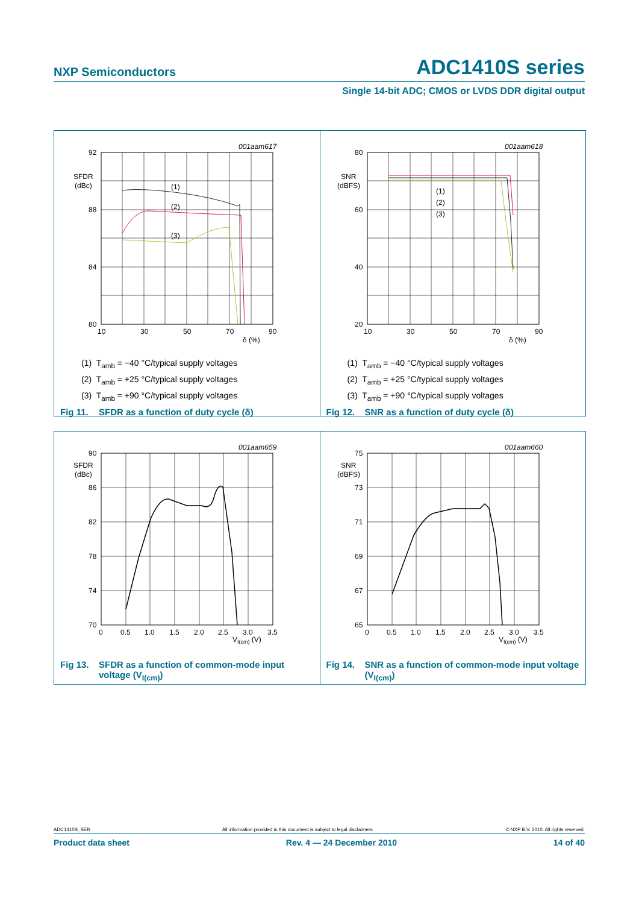NXP Semiconductors ADC1410S series
Single 14-bit ADC; CMOS or LVDS DDR digital output
001aam617
92
SFDR
(dBc)
88
84
80
10
30
50
70
90
δ (%)
(1)
(2)
(3)
(1) T<sub>amb</sub> = −40 °C/typical supply voltages
(2) T<sub>amb</sub> = +25 °C/typical supply voltages
(3) T<sub>amb</sub> = +90 °C/typical supply voltages
Fig 11. SFDR as a function of duty cycle (δ)
001aam618
80
SNR
(dBFS)
60
40
20
10
30
50
70
90
δ (%)
(1)
(2)
(3)
(1) T<sub>amb</sub> = −40 °C/typical supply voltages
(2) T<sub>amb</sub> = +25 °C/typical supply voltages
(3) T<sub>amb</sub> = +90 °C/typical supply voltages
Fig 12. SNR as a function of duty cycle (δ)
001aam659
90
SFDR
(dBc)
86
82
78
74
70
0
0.5
1.0
1.5
2.0
2.5
3.0
3.5
VI(cm) (V)
Fig 13. SFDR as a function of common-mode input voltage (V<sub>I(cm)</sub>)
001aam660
75
SNR
(dBFS)
73
71
69
67
65
0
0.5
1.0
1.5
2.0
2.5
3.0
3.5
VI(cm) (V)
Fig 14. SNR as a function of common-mode input voltage (V<sub>I(cm)</sub>)
ADC1410S_SER All information provided in this document is subject to legal disclaimers. © NXP B.V. 2010. All rights reserved.
Product data sheet Rev. 4 — 24 December 2010 14 of 40